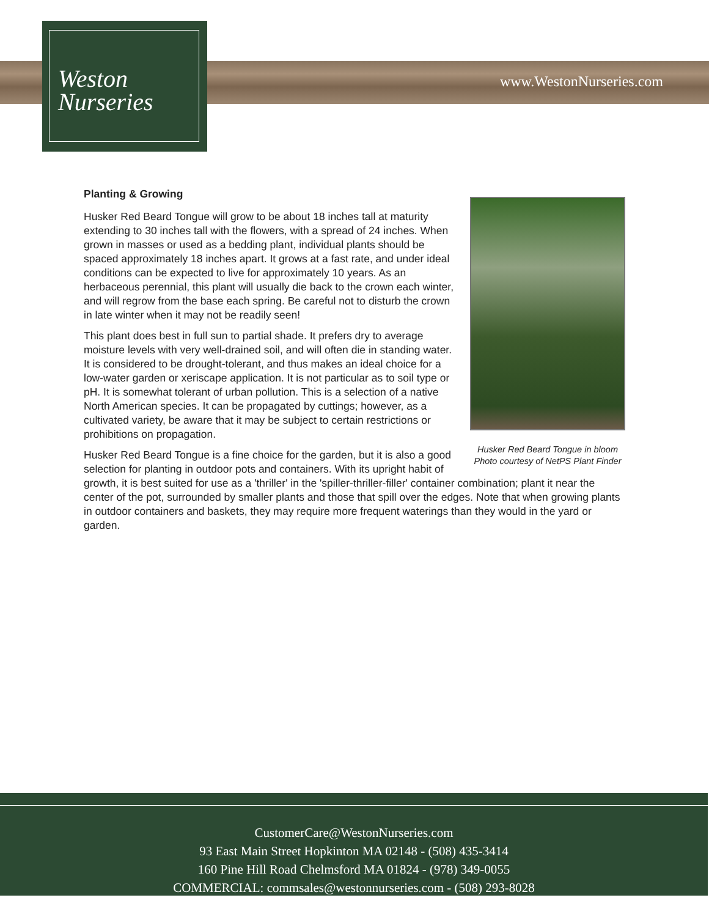Weston
Nurseries
www.WestonNurseries.com
Husker Red Beard Tongue in bloom
Photo courtesy of NetPS Plant Finder
Planting & Growing
Husker Red Beard Tongue will grow to be about 18 inches tall at maturity extending to 30 inches tall with the flowers, with a spread of 24 inches. When grown in masses or used as a bedding plant, individual plants should be spaced approximately 18 inches apart. It grows at a fast rate, and under ideal conditions can be expected to live for approximately 10 years. As an herbaceous perennial, this plant will usually die back to the crown each winter, and will regrow from the base each spring. Be careful not to disturb the crown in late winter when it may not be readily seen!
This plant does best in full sun to partial shade. It prefers dry to average moisture levels with very well-drained soil, and will often die in standing water. It is considered to be drought-tolerant, and thus makes an ideal choice for a low-water garden or xeriscape application. It is not particular as to soil type or pH. It is somewhat tolerant of urban pollution. This is a selection of a native North American species. It can be propagated by cuttings; however, as a cultivated variety, be aware that it may be subject to certain restrictions or prohibitions on propagation.
Husker Red Beard Tongue is a fine choice for the garden, but it is also a good selection for planting in outdoor pots and containers. With its upright habit of growth, it is best suited for use as a 'thriller' in the 'spiller-thriller-filler' container combination; plant it near the center of the pot, surrounded by smaller plants and those that spill over the edges. Note that when growing plants in outdoor containers and baskets, they may require more frequent waterings than they would in the yard or garden.
CustomerCare@WestonNurseries.com
93 East Main Street Hopkinton MA 02148 - (508) 435-3414
160 Pine Hill Road Chelmsford MA 01824 - (978) 349-0055
COMMERCIAL: commsales@westonnurseries.com - (508) 293-8028